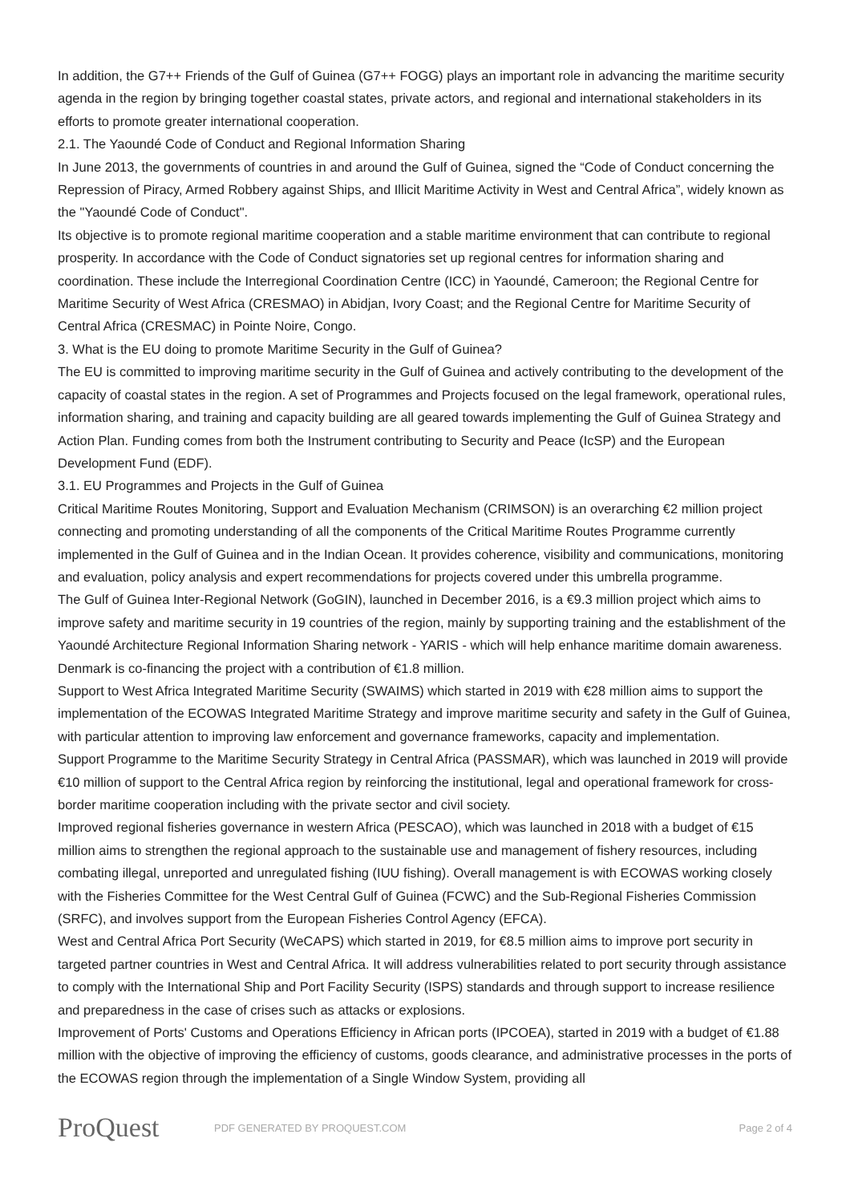In addition, the G7++ Friends of the Gulf of Guinea (G7++ FOGG) plays an important role in advancing the maritime security agenda in the region by bringing together coastal states, private actors, and regional and international stakeholders in its efforts to promote greater international cooperation.
2.1. The Yaoundé Code of Conduct and Regional Information Sharing
In June 2013, the governments of countries in and around the Gulf of Guinea, signed the “Code of Conduct concerning the Repression of Piracy, Armed Robbery against Ships, and Illicit Maritime Activity in West and Central Africa”, widely known as the "Yaoundé Code of Conduct".
Its objective is to promote regional maritime cooperation and a stable maritime environment that can contribute to regional prosperity. In accordance with the Code of Conduct signatories set up regional centres for information sharing and coordination. These include the Interregional Coordination Centre (ICC) in Yaoundé, Cameroon; the Regional Centre for Maritime Security of West Africa (CRESMAO) in Abidjan, Ivory Coast; and the Regional Centre for Maritime Security of Central Africa (CRESMAC) in Pointe Noire, Congo.
3. What is the EU doing to promote Maritime Security in the Gulf of Guinea?
The EU is committed to improving maritime security in the Gulf of Guinea and actively contributing to the development of the capacity of coastal states in the region. A set of Programmes and Projects focused on the legal framework, operational rules, information sharing, and training and capacity building are all geared towards implementing the Gulf of Guinea Strategy and Action Plan. Funding comes from both the Instrument contributing to Security and Peace (IcSP) and the European Development Fund (EDF).
3.1. EU Programmes and Projects in the Gulf of Guinea
Critical Maritime Routes Monitoring, Support and Evaluation Mechanism (CRIMSON) is an overarching €2 million project connecting and promoting understanding of all the components of the Critical Maritime Routes Programme currently implemented in the Gulf of Guinea and in the Indian Ocean. It provides coherence, visibility and communications, monitoring and evaluation, policy analysis and expert recommendations for projects covered under this umbrella programme.
The Gulf of Guinea Inter-Regional Network (GoGIN), launched in December 2016, is a €9.3 million project which aims to improve safety and maritime security in 19 countries of the region, mainly by supporting training and the establishment of the Yaoundé Architecture Regional Information Sharing network - YARIS - which will help enhance maritime domain awareness. Denmark is co-financing the project with a contribution of €1.8 million.
Support to West Africa Integrated Maritime Security (SWAIMS) which started in 2019 with €28 million aims to support the implementation of the ECOWAS Integrated Maritime Strategy and improve maritime security and safety in the Gulf of Guinea, with particular attention to improving law enforcement and governance frameworks, capacity and implementation.
Support Programme to the Maritime Security Strategy in Central Africa (PASSMAR), which was launched in 2019 will provide €10 million of support to the Central Africa region by reinforcing the institutional, legal and operational framework for cross-border maritime cooperation including with the private sector and civil society.
Improved regional fisheries governance in western Africa (PESCAO), which was launched in 2018 with a budget of €15 million aims to strengthen the regional approach to the sustainable use and management of fishery resources, including combating illegal, unreported and unregulated fishing (IUU fishing). Overall management is with ECOWAS working closely with the Fisheries Committee for the West Central Gulf of Guinea (FCWC) and the Sub-Regional Fisheries Commission (SRFC), and involves support from the European Fisheries Control Agency (EFCA).
West and Central Africa Port Security (WeCAPS) which started in 2019, for €8.5 million aims to improve port security in targeted partner countries in West and Central Africa. It will address vulnerabilities related to port security through assistance to comply with the International Ship and Port Facility Security (ISPS) standards and through support to increase resilience and preparedness in the case of crises such as attacks or explosions.
Improvement of Ports' Customs and Operations Efficiency in African ports (IPCOEA), started in 2019 with a budget of €1.88 million with the objective of improving the efficiency of customs, goods clearance, and administrative processes in the ports of the ECOWAS region through the implementation of a Single Window System, providing all
ProQuest
PDF GENERATED BY PROQUEST.COM Page 2 of 4